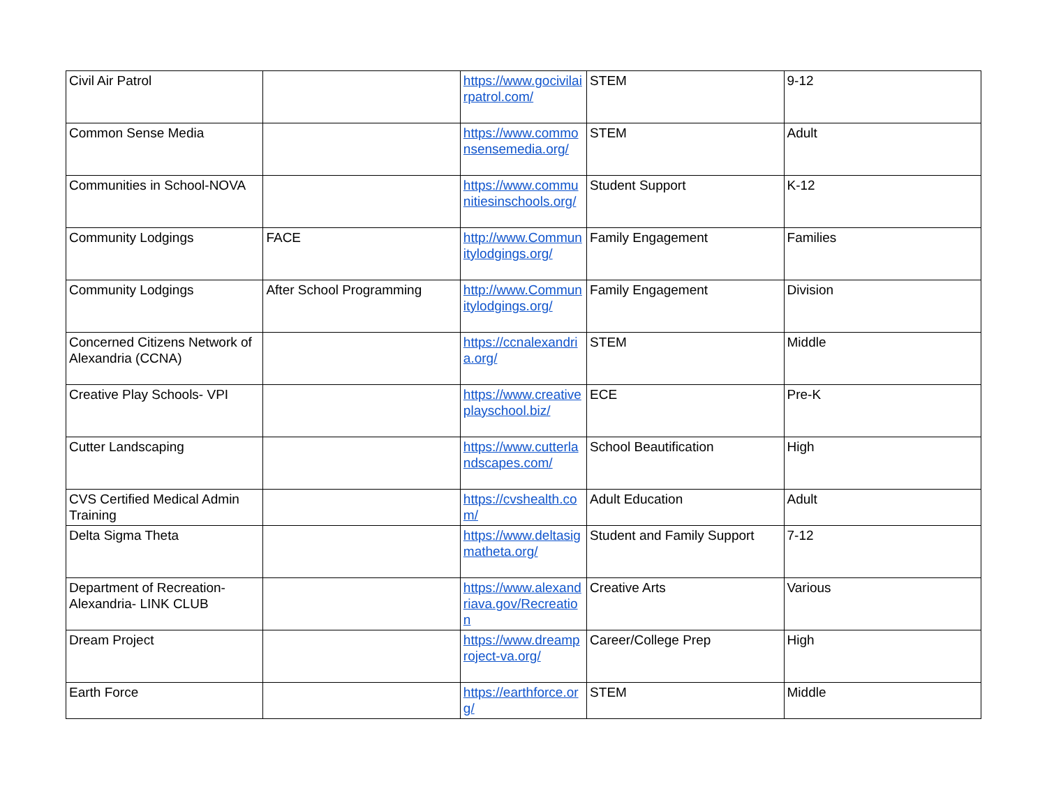| Civil Air Patrol | | https://www.gocivilairpatrol.com/ | STEM | 9-12 |
| Common Sense Media | | https://www.commonsensemedia.org/ | STEM | Adult |
| Communities in School-NOVA | | https://www.communitiesinschools.org/ | Student Support | K-12 |
| Community Lodgings | FACE | http://www.Communitylodgings.org/ | Family Engagement | Families |
| Community Lodgings | After School Programming | http://www.Communitylodgings.org/ | Family Engagement | Division |
| Concerned Citizens Network of Alexandria (CCNA) | | https://ccnalexandria.org/ | STEM | Middle |
| Creative Play Schools- VPI | | https://www.creativeplayschool.biz/ | ECE | Pre-K |
| Cutter Landscaping | | https://www.cutterlandscapes.com/ | School Beautification | High |
| CVS Certified Medical Admin Training | | https://cvshealth.com/ | Adult Education | Adult |
| Delta Sigma Theta | | https://www.deltasigmatheta.org/ | Student and Family Support | 7-12 |
| Department of Recreation-Alexandria- LINK CLUB | | https://www.alexandriava.gov/Recreation | Creative Arts | Various |
| Dream Project | | https://www.dreamproject-va.org/ | Career/College Prep | High |
| Earth Force | | https://earthforce.org/ | STEM | Middle |